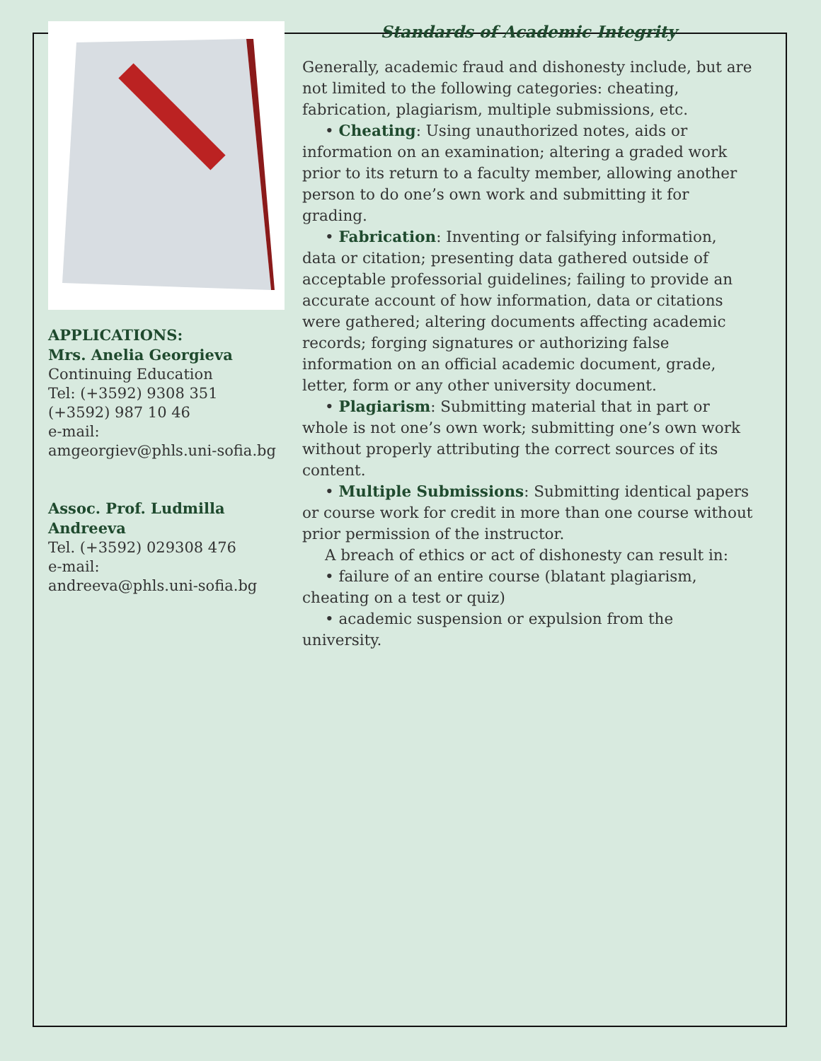APPLICATIONS:
Mrs. Anelia Georgieva
Continuing Education
Tel: (+3592) 9308 351
(+3592) 987 10 46
e-mail:
amgeorgiev@phls.uni-sofia.bg
Assoc. Prof. Ludmilla Andreeva
Tel. (+3592) 029308 476
e-mail:
andreeva@phls.uni-sofia.bg
Standards of Academic Integrity
Generally, academic fraud and dishonesty include, but are not limited to the following categories: cheating, fabrication, plagiarism, multiple submissions, etc.
• Cheating: Using unauthorized notes, aids or information on an examination; altering a graded work prior to its return to a faculty member, allowing another person to do one’s own work and submitting it for grading.
• Fabrication: Inventing or falsifying information, data or citation; presenting data gathered outside of acceptable professorial guidelines; failing to provide an accurate account of how information, data or citations were gathered; altering documents affecting academic records; forging signatures or authorizing false information on an official academic document, grade, letter, form or any other university document.
• Plagiarism: Submitting material that in part or whole is not one’s own work; submitting one’s own work without properly attributing the correct sources of its content.
• Multiple Submissions: Submitting identical papers or course work for credit in more than one course without prior permission of the instructor.
A breach of ethics or act of dishonesty can result in:
• failure of an entire course (blatant plagiarism, cheating on a test or quiz)
• academic suspension or expulsion from the university.